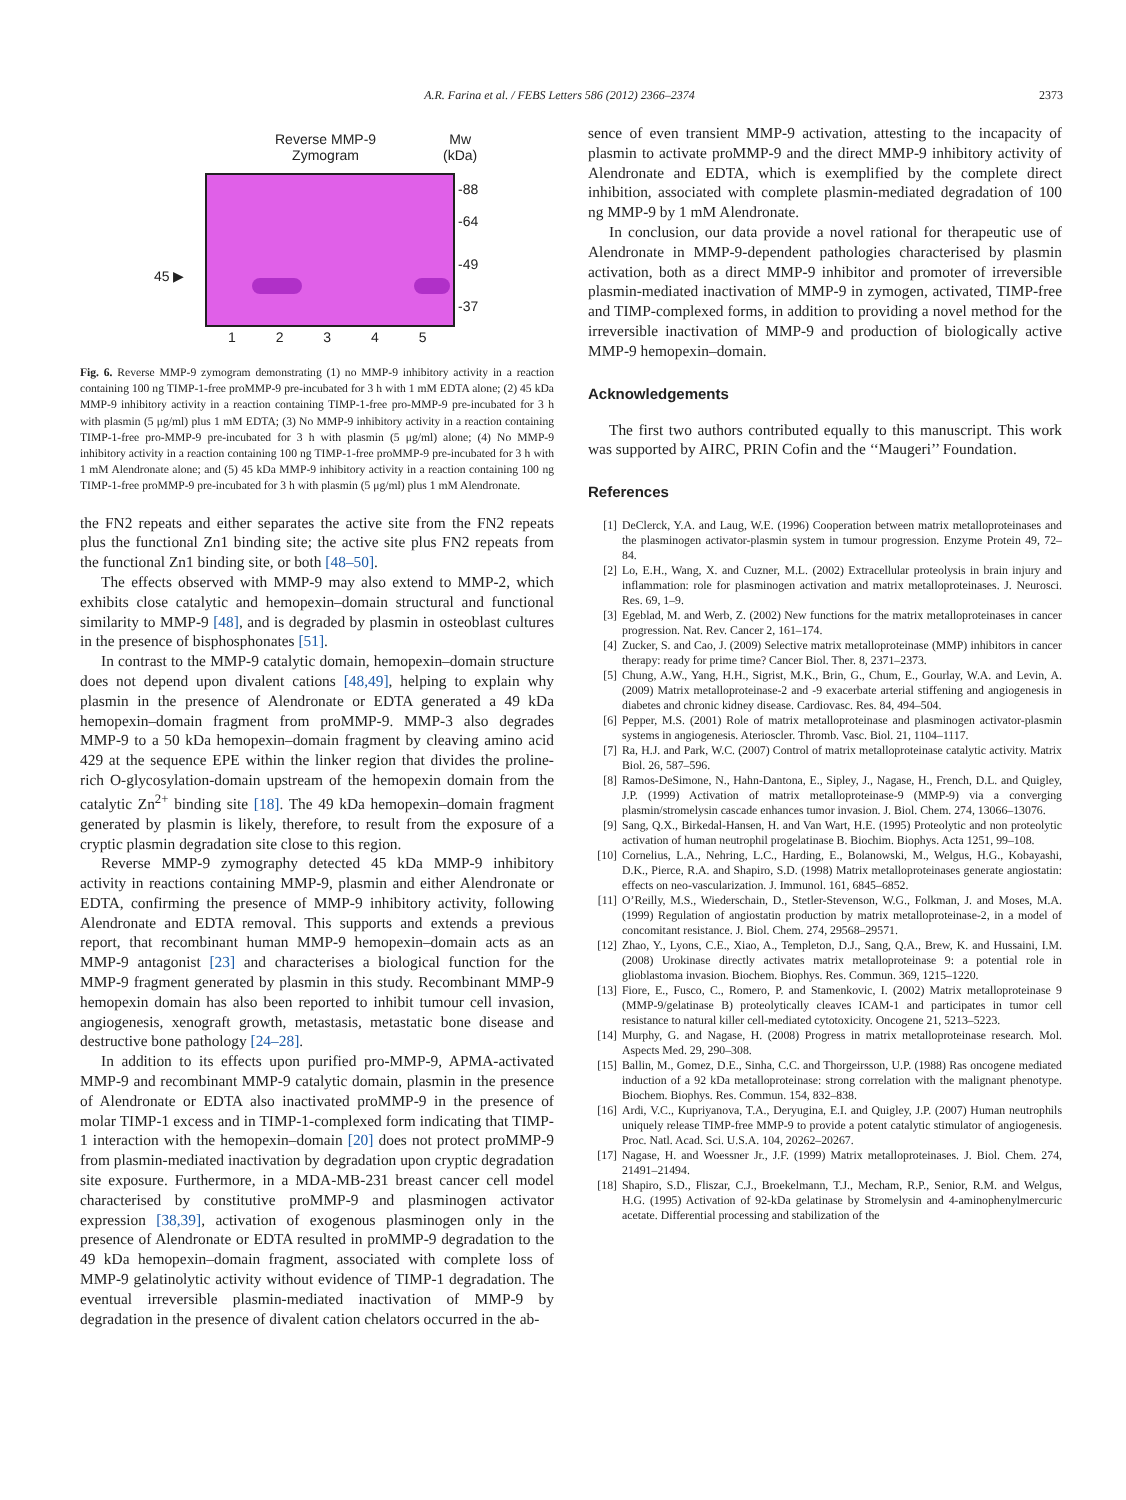A.R. Farina et al. / FEBS Letters 586 (2012) 2366–2374 2373
Reverse MMP-9
Zymogram
Mw
(kDa)
-88
-64
-49
-37
45 ▶
1 2 3 4 5
Fig. 6. Reverse MMP-9 zymogram demonstrating (1) no MMP-9 inhibitory activity in a reaction containing 100 ng TIMP-1-free proMMP-9 pre-incubated for 3 h with 1 mM EDTA alone; (2) 45 kDa MMP-9 inhibitory activity in a reaction containing TIMP-1-free pro-MMP-9 pre-incubated for 3 h with plasmin (5 μg/ml) plus 1 mM EDTA; (3) No MMP-9 inhibitory activity in a reaction containing TIMP-1-free pro-MMP-9 pre-incubated for 3 h with plasmin (5 μg/ml) alone; (4) No MMP-9 inhibitory activity in a reaction containing 100 ng TIMP-1-free proMMP-9 pre-incubated for 3 h with 1 mM Alendronate alone; and (5) 45 kDa MMP-9 inhibitory activity in a reaction containing 100 ng TIMP-1-free proMMP-9 pre-incubated for 3 h with plasmin (5 μg/ml) plus 1 mM Alendronate.
the FN2 repeats and either separates the active site from the FN2 repeats plus the functional Zn1 binding site; the active site plus FN2 repeats from the functional Zn1 binding site, or both [48–50].
The effects observed with MMP-9 may also extend to MMP-2, which exhibits close catalytic and hemopexin–domain structural and functional similarity to MMP-9 [48], and is degraded by plasmin in osteoblast cultures in the presence of bisphosphonates [51].
In contrast to the MMP-9 catalytic domain, hemopexin–domain structure does not depend upon divalent cations [48,49], helping to explain why plasmin in the presence of Alendronate or EDTA generated a 49 kDa hemopexin–domain fragment from proMMP-9. MMP-3 also degrades MMP-9 to a 50 kDa hemopexin–domain fragment by cleaving amino acid 429 at the sequence EPE within the linker region that divides the proline-rich O-glycosylation-domain upstream of the hemopexin domain from the catalytic Zn<sup>2+</sup> binding site [18]. The 49 kDa hemopexin–domain fragment generated by plasmin is likely, therefore, to result from the exposure of a cryptic plasmin degradation site close to this region.
Reverse MMP-9 zymography detected 45 kDa MMP-9 inhibitory activity in reactions containing MMP-9, plasmin and either Alendronate or EDTA, confirming the presence of MMP-9 inhibitory activity, following Alendronate and EDTA removal. This supports and extends a previous report, that recombinant human MMP-9 hemopexin–domain acts as an MMP-9 antagonist [23] and characterises a biological function for the MMP-9 fragment generated by plasmin in this study. Recombinant MMP-9 hemopexin domain has also been reported to inhibit tumour cell invasion, angiogenesis, xenograft growth, metastasis, metastatic bone disease and destructive bone pathology [24–28].
In addition to its effects upon purified pro-MMP-9, APMA-activated MMP-9 and recombinant MMP-9 catalytic domain, plasmin in the presence of Alendronate or EDTA also inactivated proMMP-9 in the presence of molar TIMP-1 excess and in TIMP-1-complexed form indicating that TIMP-1 interaction with the hemopexin–domain [20] does not protect proMMP-9 from plasmin-mediated inactivation by degradation upon cryptic degradation site exposure. Furthermore, in a MDA-MB-231 breast cancer cell model characterised by constitutive proMMP-9 and plasminogen activator expression [38,39], activation of exogenous plasminogen only in the presence of Alendronate or EDTA resulted in proMMP-9 degradation to the 49 kDa hemopexin–domain fragment, associated with complete loss of MMP-9 gelatinolytic activity without evidence of TIMP-1 degradation. The eventual irreversible plasmin-mediated inactivation of MMP-9 by degradation in the presence of divalent cation chelators occurred in the ab-
sence of even transient MMP-9 activation, attesting to the incapacity of plasmin to activate proMMP-9 and the direct MMP-9 inhibitory activity of Alendronate and EDTA, which is exemplified by the complete direct inhibition, associated with complete plasmin-mediated degradation of 100 ng MMP-9 by 1 mM Alendronate.
In conclusion, our data provide a novel rational for therapeutic use of Alendronate in MMP-9-dependent pathologies characterised by plasmin activation, both as a direct MMP-9 inhibitor and promoter of irreversible plasmin-mediated inactivation of MMP-9 in zymogen, activated, TIMP-free and TIMP-complexed forms, in addition to providing a novel method for the irreversible inactivation of MMP-9 and production of biologically active MMP-9 hemopexin–domain.
Acknowledgements
The first two authors contributed equally to this manuscript. This work was supported by AIRC, PRIN Cofin and the ‘‘Maugeri’’ Foundation.
References
[1] DeClerck, Y.A. and Laug, W.E. (1996) Cooperation between matrix metalloproteinases and the plasminogen activator-plasmin system in tumour progression. Enzyme Protein 49, 72–84.
[2] Lo, E.H., Wang, X. and Cuzner, M.L. (2002) Extracellular proteolysis in brain injury and inflammation: role for plasminogen activation and matrix metalloproteinases. J. Neurosci. Res. 69, 1–9.
[3] Egeblad, M. and Werb, Z. (2002) New functions for the matrix metalloproteinases in cancer progression. Nat. Rev. Cancer 2, 161–174.
[4] Zucker, S. and Cao, J. (2009) Selective matrix metalloproteinase (MMP) inhibitors in cancer therapy: ready for prime time? Cancer Biol. Ther. 8, 2371–2373.
[5] Chung, A.W., Yang, H.H., Sigrist, M.K., Brin, G., Chum, E., Gourlay, W.A. and Levin, A. (2009) Matrix metalloproteinase-2 and -9 exacerbate arterial stiffening and angiogenesis in diabetes and chronic kidney disease. Cardiovasc. Res. 84, 494–504.
[6] Pepper, M.S. (2001) Role of matrix metalloproteinase and plasminogen activator-plasmin systems in angiogenesis. Aterioscler. Thromb. Vasc. Biol. 21, 1104–1117.
[7] Ra, H.J. and Park, W.C. (2007) Control of matrix metalloproteinase catalytic activity. Matrix Biol. 26, 587–596.
[8] Ramos-DeSimone, N., Hahn-Dantona, E., Sipley, J., Nagase, H., French, D.L. and Quigley, J.P. (1999) Activation of matrix metalloproteinase-9 (MMP-9) via a converging plasmin/stromelysin cascade enhances tumor invasion. J. Biol. Chem. 274, 13066–13076.
[9] Sang, Q.X., Birkedal-Hansen, H. and Van Wart, H.E. (1995) Proteolytic and non proteolytic activation of human neutrophil progelatinase B. Biochim. Biophys. Acta 1251, 99–108.
[10] Cornelius, L.A., Nehring, L.C., Harding, E., Bolanowski, M., Welgus, H.G., Kobayashi, D.K., Pierce, R.A. and Shapiro, S.D. (1998) Matrix metalloproteinases generate angiostatin: effects on neo-vascularization. J. Immunol. 161, 6845–6852.
[11] O’Reilly, M.S., Wiederschain, D., Stetler-Stevenson, W.G., Folkman, J. and Moses, M.A. (1999) Regulation of angiostatin production by matrix metalloproteinase-2, in a model of concomitant resistance. J. Biol. Chem. 274, 29568–29571.
[12] Zhao, Y., Lyons, C.E., Xiao, A., Templeton, D.J., Sang, Q.A., Brew, K. and Hussaini, I.M. (2008) Urokinase directly activates matrix metalloproteinase 9: a potential role in glioblastoma invasion. Biochem. Biophys. Res. Commun. 369, 1215–1220.
[13] Fiore, E., Fusco, C., Romero, P. and Stamenkovic, I. (2002) Matrix metalloproteinase 9 (MMP-9/gelatinase B) proteolytically cleaves ICAM-1 and participates in tumor cell resistance to natural killer cell-mediated cytotoxicity. Oncogene 21, 5213–5223.
[14] Murphy, G. and Nagase, H. (2008) Progress in matrix metalloproteinase research. Mol. Aspects Med. 29, 290–308.
[15] Ballin, M., Gomez, D.E., Sinha, C.C. and Thorgeirsson, U.P. (1988) Ras oncogene mediated induction of a 92 kDa metalloproteinase: strong correlation with the malignant phenotype. Biochem. Biophys. Res. Commun. 154, 832–838.
[16] Ardi, V.C., Kupriyanova, T.A., Deryugina, E.I. and Quigley, J.P. (2007) Human neutrophils uniquely release TIMP-free MMP-9 to provide a potent catalytic stimulator of angiogenesis. Proc. Natl. Acad. Sci. U.S.A. 104, 20262–20267.
[17] Nagase, H. and Woessner Jr., J.F. (1999) Matrix metalloproteinases. J. Biol. Chem. 274, 21491–21494.
[18] Shapiro, S.D., Fliszar, C.J., Broekelmann, T.J., Mecham, R.P., Senior, R.M. and Welgus, H.G. (1995) Activation of 92-kDa gelatinase by Stromelysin and 4-aminophenylmercuric acetate. Differential processing and stabilization of the